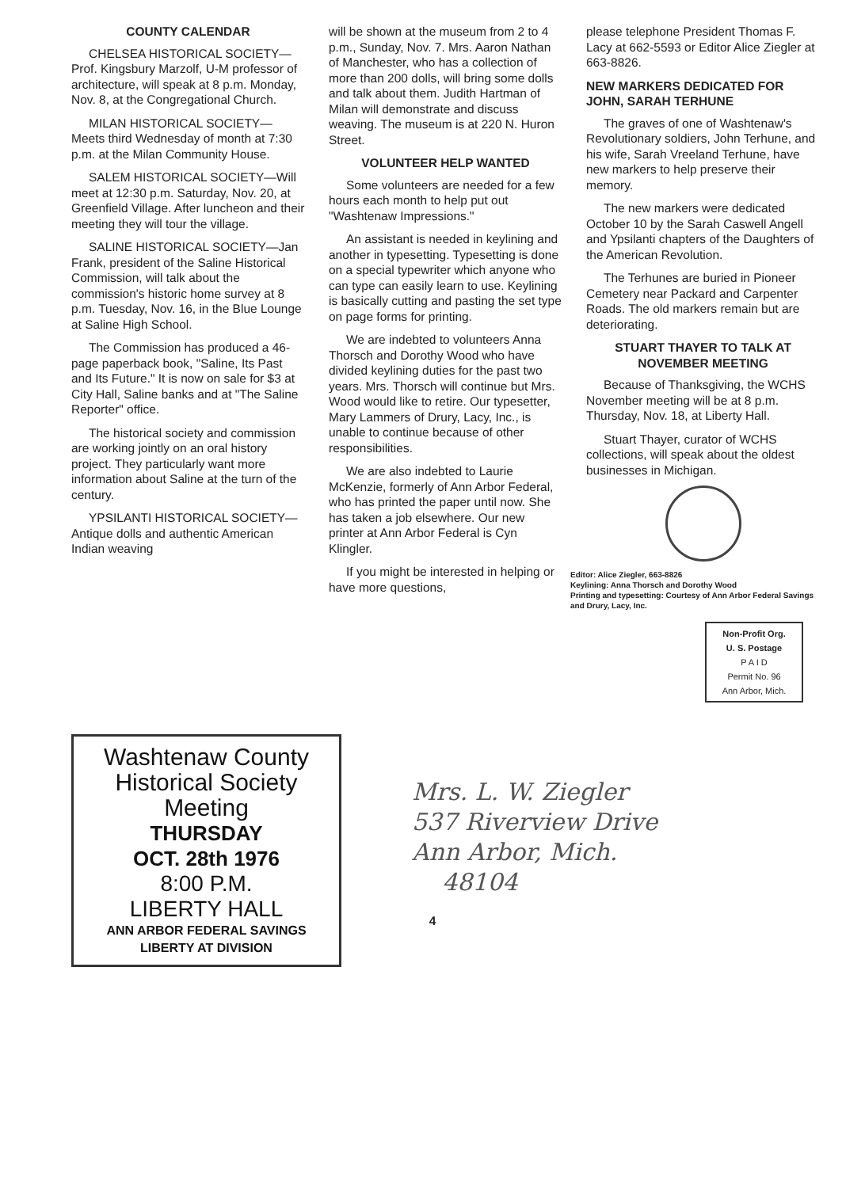COUNTY CALENDAR
CHELSEA HISTORICAL SOCIETY—Prof. Kingsbury Marzolf, U-M professor of architecture, will speak at 8 p.m. Monday, Nov. 8, at the Congregational Church.
MILAN HISTORICAL SOCIETY—Meets third Wednesday of month at 7:30 p.m. at the Milan Community House.
SALEM HISTORICAL SOCIETY—Will meet at 12:30 p.m. Saturday, Nov. 20, at Greenfield Village. After luncheon and their meeting they will tour the village.
SALINE HISTORICAL SOCIETY—Jan Frank, president of the Saline Historical Commission, will talk about the commission's historic home survey at 8 p.m. Tuesday, Nov. 16, in the Blue Lounge at Saline High School.
The Commission has produced a 46-page paperback book, "Saline, Its Past and Its Future." It is now on sale for $3 at City Hall, Saline banks and at "The Saline Reporter" office.
The historical society and commission are working jointly on an oral history project. They particularly want more information about Saline at the turn of the century.
YPSILANTI HISTORICAL SOCIETY—Antique dolls and authentic American Indian weaving
will be shown at the museum from 2 to 4 p.m., Sunday, Nov. 7. Mrs. Aaron Nathan of Manchester, who has a collection of more than 200 dolls, will bring some dolls and talk about them. Judith Hartman of Milan will demonstrate and discuss weaving. The museum is at 220 N. Huron Street.
VOLUNTEER HELP WANTED
Some volunteers are needed for a few hours each month to help put out "Washtenaw Impressions."
An assistant is needed in keylining and another in typesetting. Typesetting is done on a special typewriter which anyone who can type can easily learn to use. Keylining is basically cutting and pasting the set type on page forms for printing.
We are indebted to volunteers Anna Thorsch and Dorothy Wood who have divided keylining duties for the past two years. Mrs. Thorsch will continue but Mrs. Wood would like to retire. Our typesetter, Mary Lammers of Drury, Lacy, Inc., is unable to continue because of other responsibilities.
We are also indebted to Laurie McKenzie, formerly of Ann Arbor Federal, who has printed the paper until now. She has taken a job elsewhere. Our new printer at Ann Arbor Federal is Cyn Klingler.
If you might be interested in helping or have more questions,
please telephone President Thomas F. Lacy at 662-5593 or Editor Alice Ziegler at 663-8826.
NEW MARKERS DEDICATED FOR JOHN, SARAH TERHUNE
The graves of one of Washtenaw's Revolutionary soldiers, John Terhune, and his wife, Sarah Vreeland Terhune, have new markers to help preserve their memory.
The new markers were dedicated October 10 by the Sarah Caswell Angell and Ypsilanti chapters of the Daughters of the American Revolution.
The Terhunes are buried in Pioneer Cemetery near Packard and Carpenter Roads. The old markers remain but are deteriorating.
STUART THAYER TO TALK AT NOVEMBER MEETING
Because of Thanksgiving, the WCHS November meeting will be at 8 p.m. Thursday, Nov. 18, at Liberty Hall.
Stuart Thayer, curator of WCHS collections, will speak about the oldest businesses in Michigan.
Editor: Alice Ziegler, 663-8826
Keylining: Anna Thorsch and Dorothy Wood
Printing and typesetting: Courtesy of Ann Arbor Federal Savings and Drury, Lacy, Inc.
Non-Profit Org.
U. S. Postage
P A I D
Permit No. 96
Ann Arbor, Mich.
Washtenaw County
Historical Society
Meeting
THURSDAY
OCT. 28th 1976
8:00 P.M.
LIBERTY HALL
ANN ARBOR FEDERAL SAVINGS
LIBERTY AT DIVISION
Mrs. L. W. Ziegler
537 Riverview Drive
Ann Arbor, Mich.
48104
4